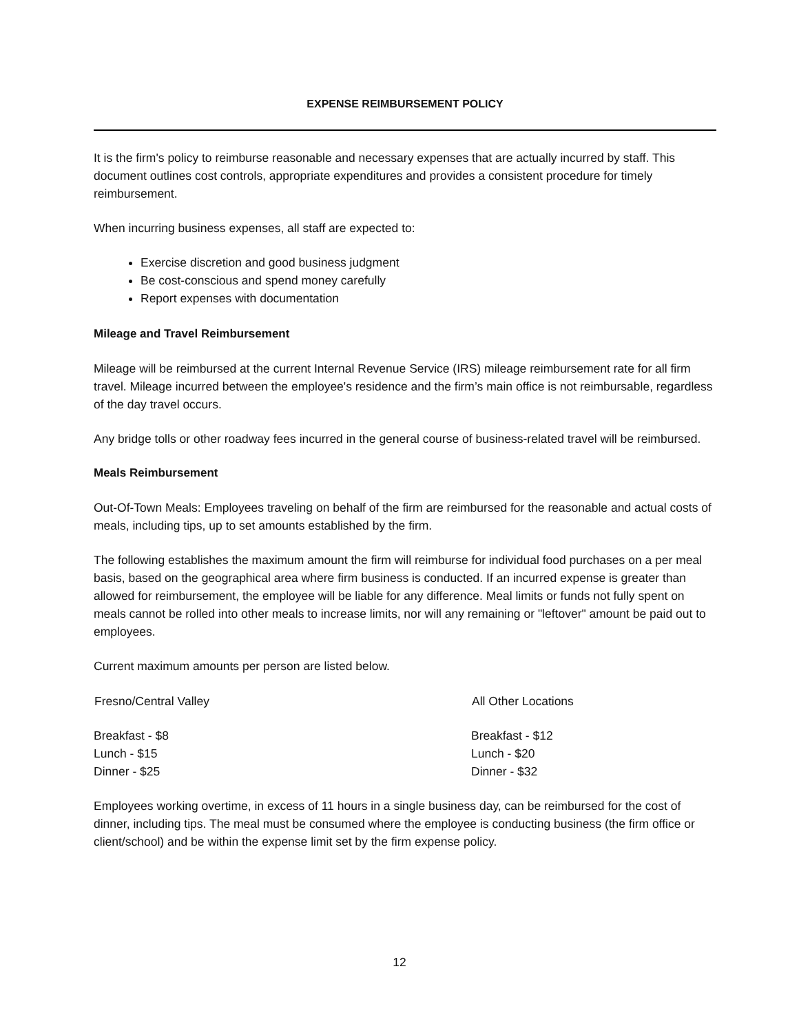EXPENSE REIMBURSEMENT POLICY
It is the firm's policy to reimburse reasonable and necessary expenses that are actually incurred by staff. This document outlines cost controls, appropriate expenditures and provides a consistent procedure for timely reimbursement.
When incurring business expenses, all staff are expected to:
Exercise discretion and good business judgment
Be cost-conscious and spend money carefully
Report expenses with documentation
Mileage and Travel Reimbursement
Mileage will be reimbursed at the current Internal Revenue Service (IRS) mileage reimbursement rate for all firm travel. Mileage incurred between the employee's residence and the firm’s main office is not reimbursable, regardless of the day travel occurs.
Any bridge tolls or other roadway fees incurred in the general course of business-related travel will be reimbursed.
Meals Reimbursement
Out-Of-Town Meals: Employees traveling on behalf of the firm are reimbursed for the reasonable and actual costs of meals, including tips, up to set amounts established by the firm.
The following establishes the maximum amount the firm will reimburse for individual food purchases on a per meal basis, based on the geographical area where firm business is conducted. If an incurred expense is greater than allowed for reimbursement, the employee will be liable for any difference. Meal limits or funds not fully spent on meals cannot be rolled into other meals to increase limits, nor will any remaining or "leftover" amount be paid out to employees.
Current maximum amounts per person are listed below.
| Fresno/Central Valley | All Other Locations |
| --- | --- |
| Breakfast - $8 | Breakfast - $12 |
| Lunch - $15 | Lunch - $20 |
| Dinner - $25 | Dinner - $32 |
Employees working overtime, in excess of 11 hours in a single business day, can be reimbursed for the cost of dinner, including tips. The meal must be consumed where the employee is conducting business (the firm office or client/school) and be within the expense limit set by the firm expense policy.
12